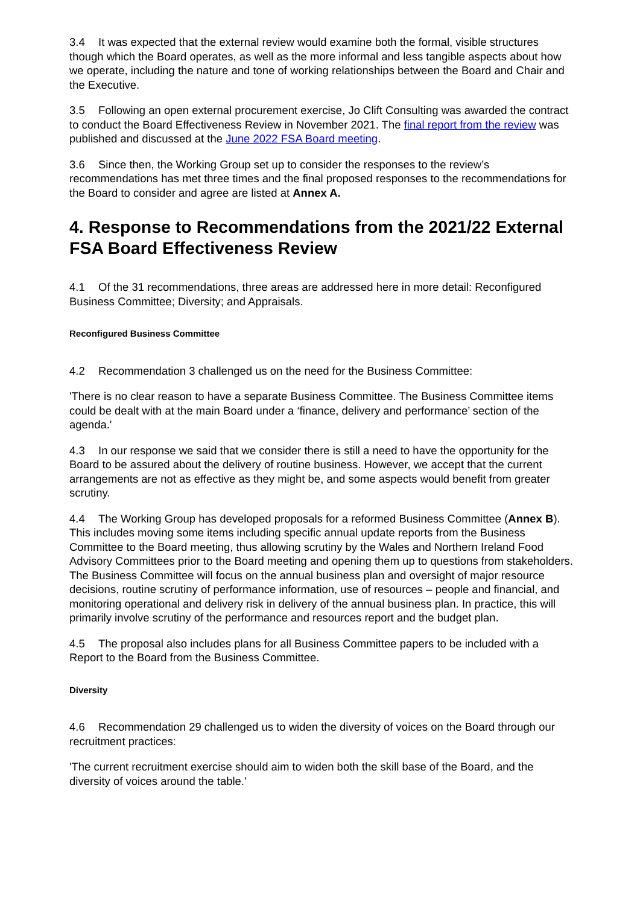3.4 It was expected that the external review would examine both the formal, visible structures though which the Board operates, as well as the more informal and less tangible aspects about how we operate, including the nature and tone of working relationships between the Board and Chair and the Executive.
3.5 Following an open external procurement exercise, Jo Clift Consulting was awarded the contract to conduct the Board Effectiveness Review in November 2021. The final report from the review was published and discussed at the June 2022 FSA Board meeting.
3.6 Since then, the Working Group set up to consider the responses to the review’s recommendations has met three times and the final proposed responses to the recommendations for the Board to consider and agree are listed at Annex A.
4. Response to Recommendations from the 2021/22 External FSA Board Effectiveness Review
4.1 Of the 31 recommendations, three areas are addressed here in more detail: Reconfigured Business Committee; Diversity; and Appraisals.
Reconfigured Business Committee
4.2 Recommendation 3 challenged us on the need for the Business Committee:
'There is no clear reason to have a separate Business Committee. The Business Committee items could be dealt with at the main Board under a ‘finance, delivery and performance’ section of the agenda.'
4.3 In our response we said that we consider there is still a need to have the opportunity for the Board to be assured about the delivery of routine business. However, we accept that the current arrangements are not as effective as they might be, and some aspects would benefit from greater scrutiny.
4.4 The Working Group has developed proposals for a reformed Business Committee (Annex B). This includes moving some items including specific annual update reports from the Business Committee to the Board meeting, thus allowing scrutiny by the Wales and Northern Ireland Food Advisory Committees prior to the Board meeting and opening them up to questions from stakeholders. The Business Committee will focus on the annual business plan and oversight of major resource decisions, routine scrutiny of performance information, use of resources – people and financial, and monitoring operational and delivery risk in delivery of the annual business plan. In practice, this will primarily involve scrutiny of the performance and resources report and the budget plan.
4.5 The proposal also includes plans for all Business Committee papers to be included with a Report to the Board from the Business Committee.
Diversity
4.6 Recommendation 29 challenged us to widen the diversity of voices on the Board through our recruitment practices:
'The current recruitment exercise should aim to widen both the skill base of the Board, and the diversity of voices around the table.'